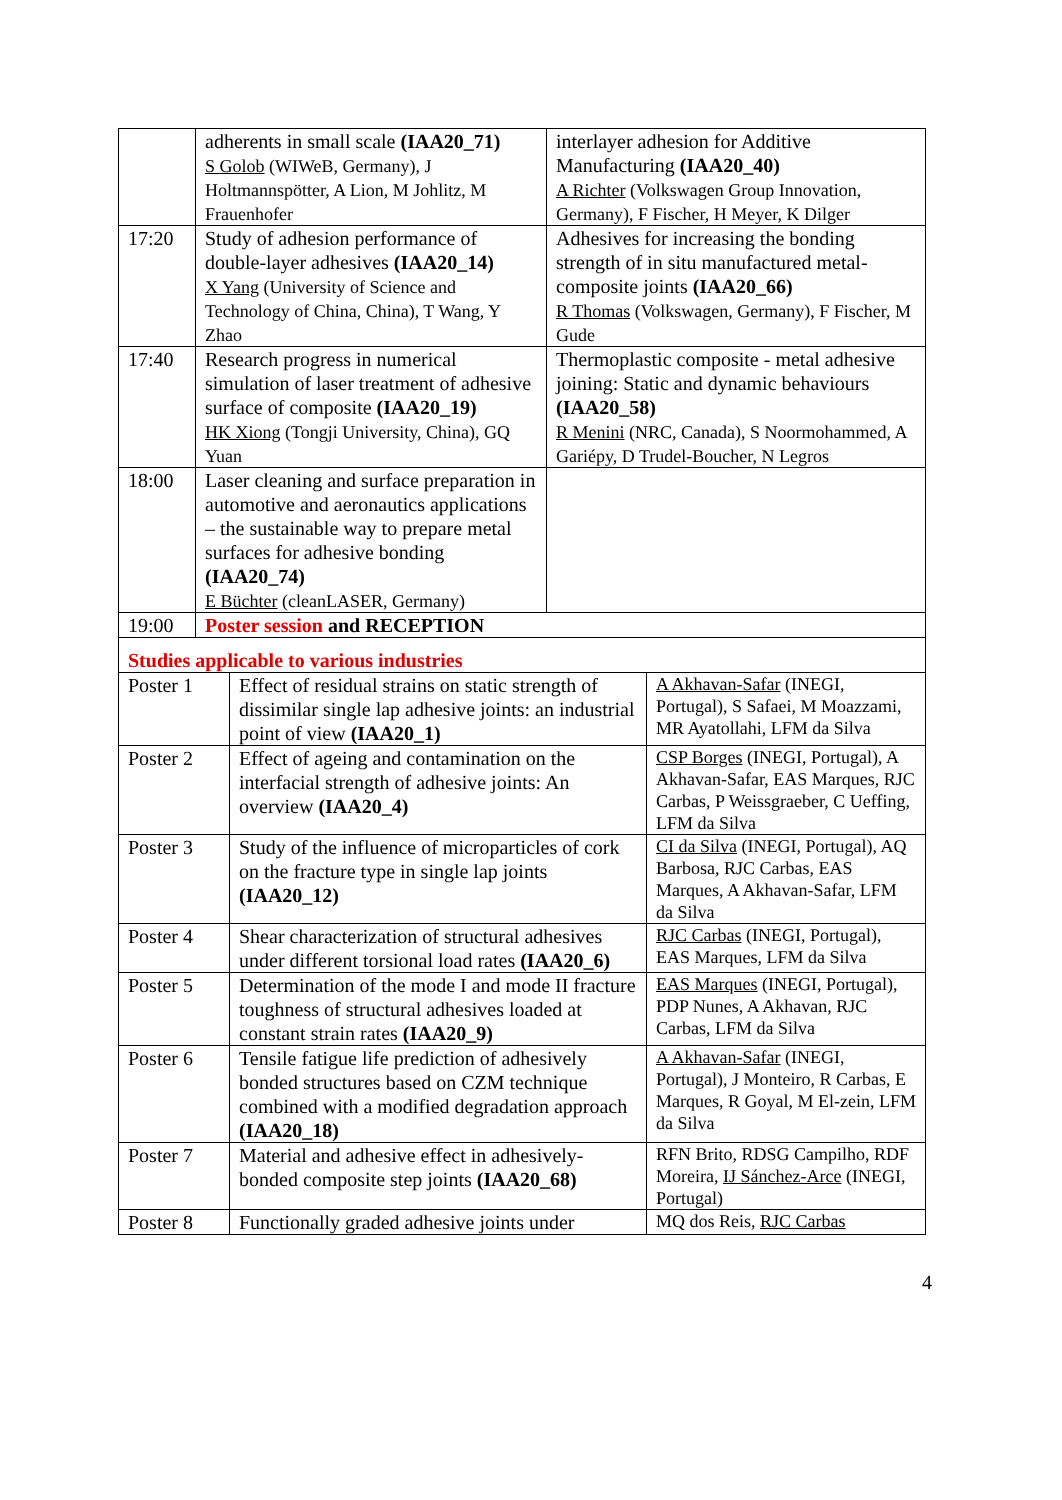| | adherents in small scale (IAA20_71) S Golob (WIWeB, Germany), J Holtmannspötter, A Lion, M Johlitz, M Frauenhofer | interlayer adhesion for Additive Manufacturing (IAA20_40) A Richter (Volkswagen Group Innovation, Germany), F Fischer, H Meyer, K Dilger |
| 17:20 | Study of adhesion performance of double-layer adhesives (IAA20_14) X Yang (University of Science and Technology of China, China), T Wang, Y Zhao | Adhesives for increasing the bonding strength of in situ manufactured metal-composite joints (IAA20_66) R Thomas (Volkswagen, Germany), F Fischer, M Gude |
| 17:40 | Research progress in numerical simulation of laser treatment of adhesive surface of composite (IAA20_19) HK Xiong (Tongji University, China), GQ Yuan | Thermoplastic composite - metal adhesive joining: Static and dynamic behaviours (IAA20_58) R Menini (NRC, Canada), S Noormohammed, A Gariépy, D Trudel-Boucher, N Legros |
| 18:00 | Laser cleaning and surface preparation in automotive and aeronautics applications – the sustainable way to prepare metal surfaces for adhesive bonding (IAA20_74) E Büchter (cleanLASER, Germany) | |
| 19:00 | Poster session and RECEPTION | |
| Studies applicable to various industries | | |
| Poster 1 | Effect of residual strains on static strength of dissimilar single lap adhesive joints: an industrial point of view (IAA20_1) | A Akhavan-Safar (INEGI, Portugal), S Safaei, M Moazzami, MR Ayatollahi, LFM da Silva |
| Poster 2 | Effect of ageing and contamination on the interfacial strength of adhesive joints: An overview (IAA20_4) | CSP Borges (INEGI, Portugal), A Akhavan-Safar, EAS Marques, RJC Carbas, P Weissgraeber, C Ueffing, LFM da Silva |
| Poster 3 | Study of the influence of microparticles of cork on the fracture type in single lap joints (IAA20_12) | CI da Silva (INEGI, Portugal), AQ Barbosa, RJC Carbas, EAS Marques, A Akhavan-Safar, LFM da Silva |
| Poster 4 | Shear characterization of structural adhesives under different torsional load rates (IAA20_6) | RJC Carbas (INEGI, Portugal), EAS Marques, LFM da Silva |
| Poster 5 | Determination of the mode I and mode II fracture toughness of structural adhesives loaded at constant strain rates (IAA20_9) | EAS Marques (INEGI, Portugal), PDP Nunes, A Akhavan, RJC Carbas, LFM da Silva |
| Poster 6 | Tensile fatigue life prediction of adhesively bonded structures based on CZM technique combined with a modified degradation approach (IAA20_18) | A Akhavan-Safar (INEGI, Portugal), J Monteiro, R Carbas, E Marques, R Goyal, M El-zein, LFM da Silva |
| Poster 7 | Material and adhesive effect in adhesively-bonded composite step joints (IAA20_68) | RFN Brito, RDSG Campilho, RDF Moreira, IJ Sánchez-Arce (INEGI, Portugal) |
| Poster 8 | Functionally graded adhesive joints under | MQ dos Reis, RJC Carbas |
4